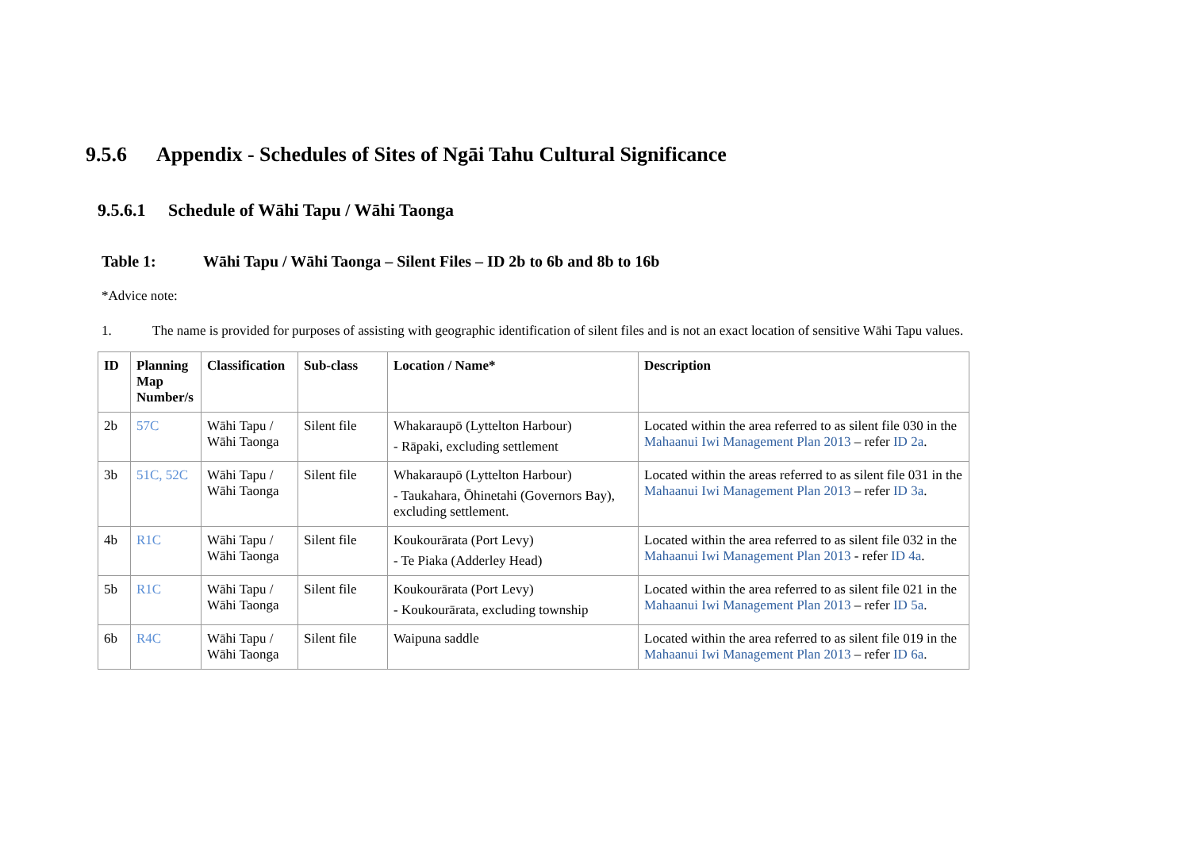9.5.6 Appendix - Schedules of Sites of Ngāi Tahu Cultural Significance
9.5.6.1 Schedule of Wāhi Tapu / Wāhi Taonga
Table 1: Wāhi Tapu / Wāhi Taonga – Silent Files – ID 2b to 6b and 8b to 16b
*Advice note:
1. The name is provided for purposes of assisting with geographic identification of silent files and is not an exact location of sensitive Wāhi Tapu values.
| ID | Planning Map Number/s | Classification | Sub-class | Location / Name* | Description |
| --- | --- | --- | --- | --- | --- |
| 2b | 57C | Wāhi Tapu / Wāhi Taonga | Silent file | Whakaraupō (Lyttelton Harbour) - Rāpaki, excluding settlement | Located within the area referred to as silent file 030 in the Mahaanui Iwi Management Plan 2013 – refer ID 2a . |
| 3b | 51C, 52C | Wāhi Tapu / Wāhi Taonga | Silent file | Whakaraupō (Lyttelton Harbour) - Taukahara, Ōhinetahi (Governors Bay), excluding settlement. | Located within the areas referred to as silent file 031 in the Mahaanui Iwi Management Plan 2013 – refer ID 3a . |
| 4b | R1C | Wāhi Tapu / Wāhi Taonga | Silent file | Koukourārata (Port Levy) - Te Piaka (Adderley Head) | Located within the area referred to as silent file 032 in the Mahaanui Iwi Management Plan 2013 - refer ID 4a . |
| 5b | R1C | Wāhi Tapu / Wāhi Taonga | Silent file | Koukourārata (Port Levy) - Koukourārata, excluding township | Located within the area referred to as silent file 021 in the Mahaanui Iwi Management Plan 2013 – refer ID 5a . |
| 6b | R4C | Wāhi Tapu / Wāhi Taonga | Silent file | Waipuna saddle | Located within the area referred to as silent file 019 in the Mahaanui Iwi Management Plan 2013 – refer ID 6a . |